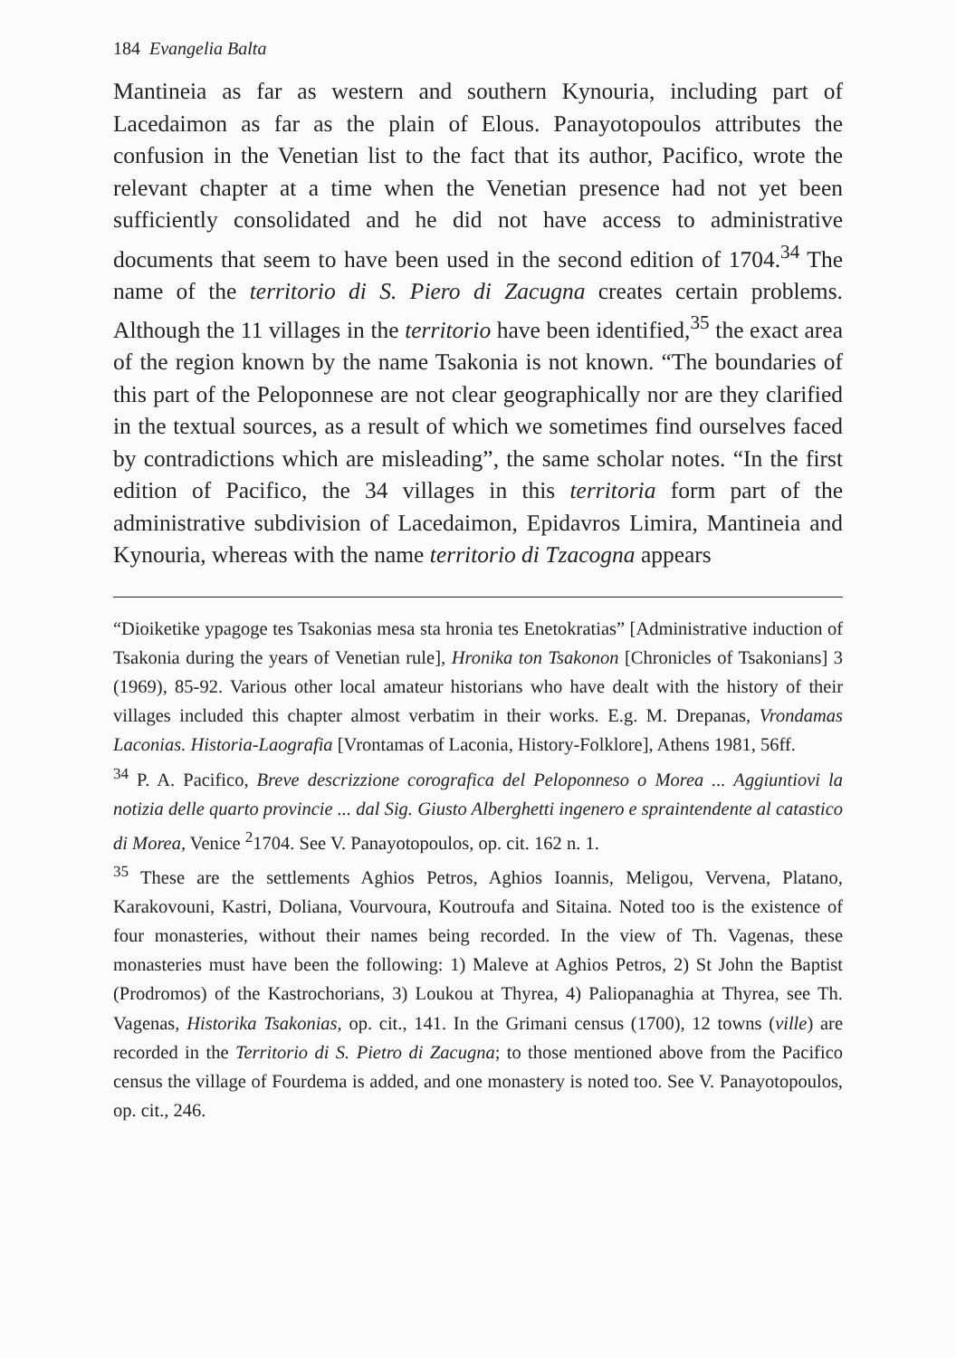184 Evangelia Balta
Mantineia as far as western and southern Kynouria, including part of Lacedaimon as far as the plain of Elous. Panayotopoulos attributes the confusion in the Venetian list to the fact that its author, Pacifico, wrote the relevant chapter at a time when the Venetian presence had not yet been sufficiently consolidated and he did not have access to administrative documents that seem to have been used in the second edition of 1704.<sup>34</sup> The name of the territorio di S. Piero di Zacugna creates certain problems. Although the 11 villages in the territorio have been identified,<sup>35</sup> the exact area of the region known by the name Tsakonia is not known. “The boundaries of this part of the Peloponnese are not clear geographically nor are they clarified in the textual sources, as a result of which we sometimes find ourselves faced by contradictions which are misleading”, the same scholar notes. “In the first edition of Pacifico, the 34 villages in this territoria form part of the administrative subdivision of Lacedaimon, Epidavros Limira, Mantineia and Kynouria, whereas with the name territorio di Tzacogna appears
“Dioiketike ypagoge tes Tsakonias mesa sta hronia tes Enetokratias” [Administrative induction of Tsakonia during the years of Venetian rule], Hronika ton Tsakonon [Chronicles of Tsakonians] 3 (1969), 85-92. Various other local amateur historians who have dealt with the history of their villages included this chapter almost verbatim in their works. E.g. M. Drepanas, Vrondamas Laconias. Historia-Laografia [Vrontamas of Laconia, History-Folklore], Athens 1981, 56ff.
<sup>34</sup> P. A. Pacifico, Breve descrizzione corografica del Peloponneso o Morea ... Aggiuntiovi la notizia delle quarto provincie ... dal Sig. Giusto Alberghetti ingenero e spraintendente al catastico di Morea, Venice <sup>2</sup>1704. See V. Panayotopoulos, op. cit. 162 n. 1.
<sup>35</sup> These are the settlements Aghios Petros, Aghios Ioannis, Meligou, Vervena, Platano, Karakovouni, Kastri, Doliana, Vourvoura, Koutroufa and Sitaina. Noted too is the existence of four monasteries, without their names being recorded. In the view of Th. Vagenas, these monasteries must have been the following: 1) Maleve at Aghios Petros, 2) St John the Baptist (Prodromos) of the Kastrochorians, 3) Loukou at Thyrea, 4) Paliopanaghia at Thyrea, see Th. Vagenas, Historika Tsakonias, op. cit., 141. In the Grimani census (1700), 12 towns (ville) are recorded in the Territorio di S. Pietro di Zacugna; to those mentioned above from the Pacifico census the village of Fourdema is added, and one monastery is noted too. See V. Panayotopoulos, op. cit., 246.